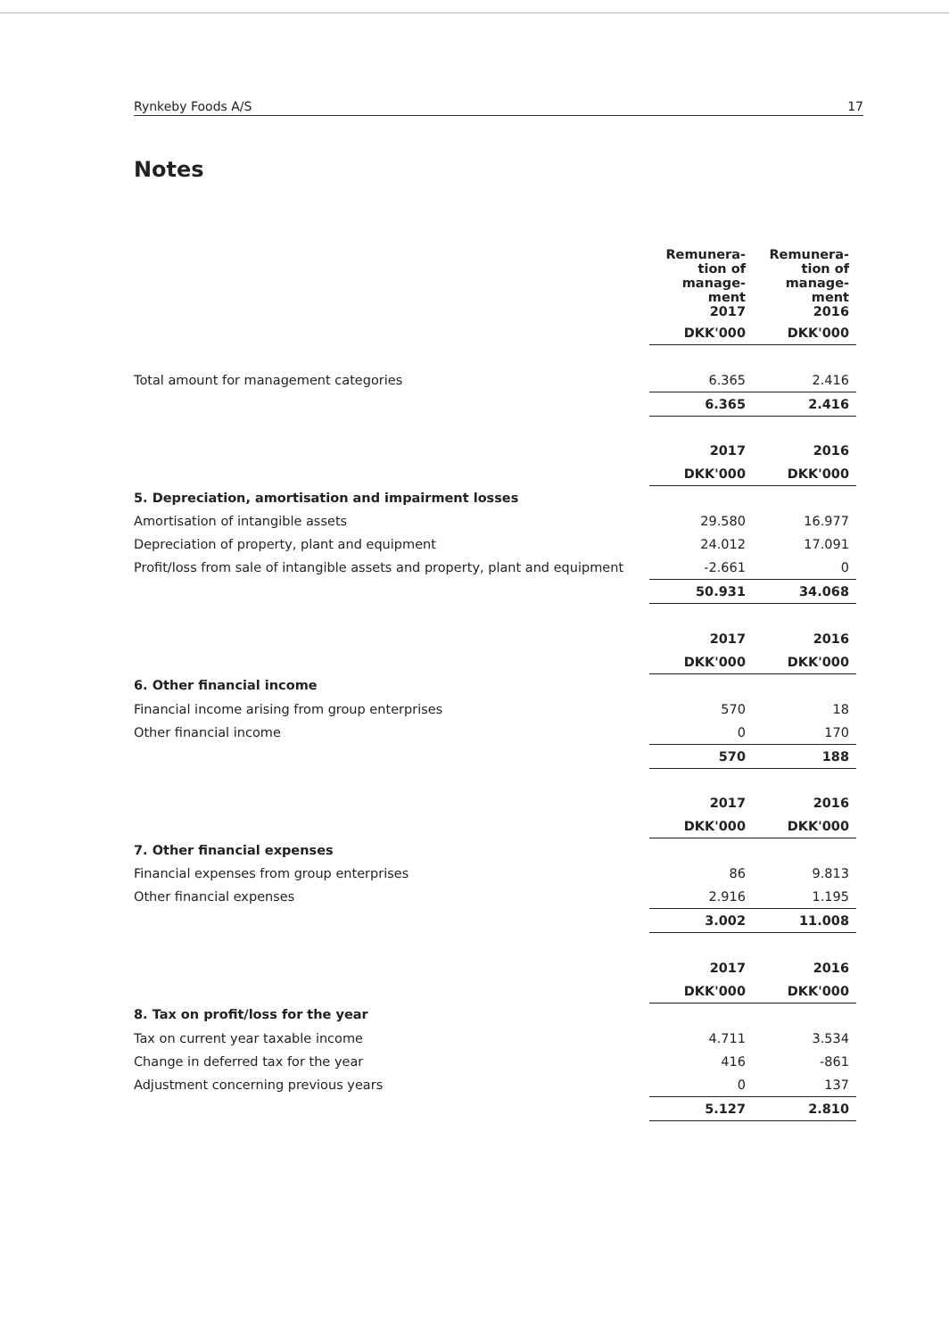Rynkeby Foods A/S 17
Notes
| | Remunera- tion of manage- ment 2017 | Remunera- tion of manage- ment 2016 |
| | DKK'000 | DKK'000 |
| Total amount for management categories | 6.365 | 2.416 |
| | 6.365 | 2.416 |
| | 2017 | 2016 |
| | DKK'000 | DKK'000 |
| 5. Depreciation, amortisation and impairment losses | | |
| Amortisation of intangible assets | 29.580 | 16.977 |
| Depreciation of property, plant and equipment | 24.012 | 17.091 |
| Profit/loss from sale of intangible assets and property, plant and equipment | -2.661 | 0 |
| | 50.931 | 34.068 |
| | 2017 | 2016 |
| | DKK'000 | DKK'000 |
| 6. Other financial income | | |
| Financial income arising from group enterprises | 570 | 18 |
| Other financial income | 0 | 170 |
| | 570 | 188 |
| | 2017 | 2016 |
| | DKK'000 | DKK'000 |
| 7. Other financial expenses | | |
| Financial expenses from group enterprises | 86 | 9.813 |
| Other financial expenses | 2.916 | 1.195 |
| | 3.002 | 11.008 |
| | 2017 | 2016 |
| | DKK'000 | DKK'000 |
| 8. Tax on profit/loss for the year | | |
| Tax on current year taxable income | 4.711 | 3.534 |
| Change in deferred tax for the year | 416 | -861 |
| Adjustment concerning previous years | 0 | 137 |
| | 5.127 | 2.810 |